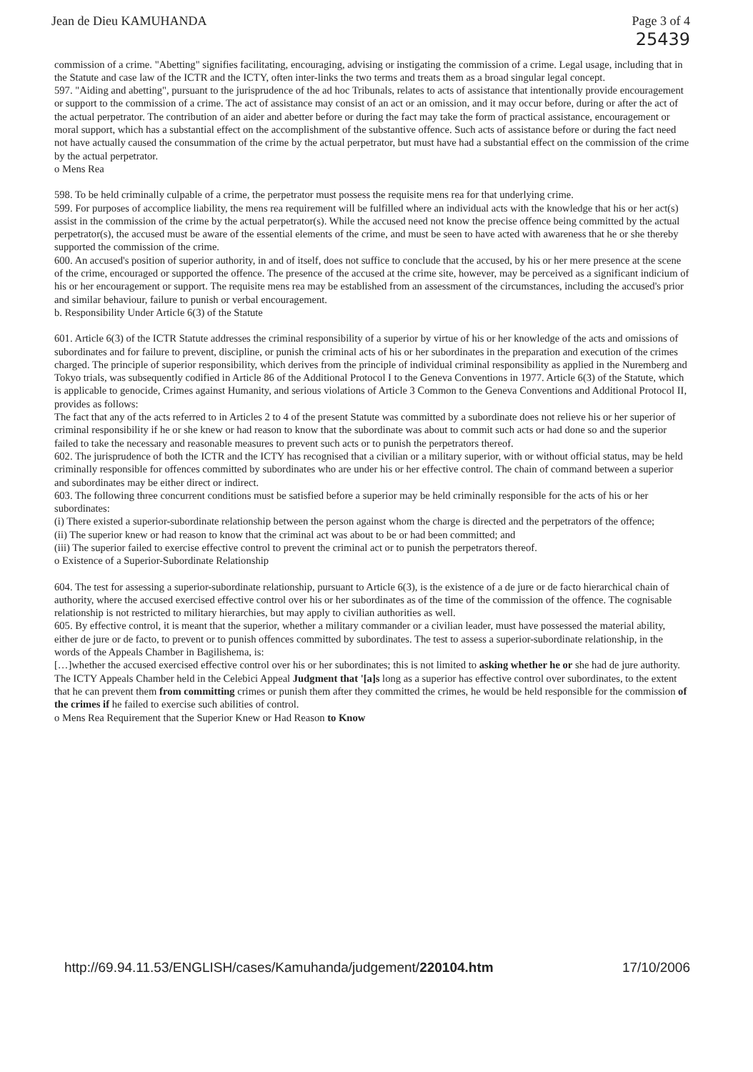Jean de Dieu KAMUHANDA Page 3 of 4
25439
commission of a crime. "Abetting" signifies facilitating, encouraging, advising or instigating the commission of a crime. Legal usage, including that in the Statute and case law of the ICTR and the ICTY, often inter-links the two terms and treats them as a broad singular legal concept.
597. "Aiding and abetting", pursuant to the jurisprudence of the ad hoc Tribunals, relates to acts of assistance that intentionally provide encouragement or support to the commission of a crime. The act of assistance may consist of an act or an omission, and it may occur before, during or after the act of the actual perpetrator. The contribution of an aider and abetter before or during the fact may take the form of practical assistance, encouragement or moral support, which has a substantial effect on the accomplishment of the substantive offence. Such acts of assistance before or during the fact need not have actually caused the consummation of the crime by the actual perpetrator, but must have had a substantial effect on the commission of the crime by the actual perpetrator.
o Mens Rea
598. To be held criminally culpable of a crime, the perpetrator must possess the requisite mens rea for that underlying crime.
599. For purposes of accomplice liability, the mens rea requirement will be fulfilled where an individual acts with the knowledge that his or her act(s) assist in the commission of the crime by the actual perpetrator(s). While the accused need not know the precise offence being committed by the actual perpetrator(s), the accused must be aware of the essential elements of the crime, and must be seen to have acted with awareness that he or she thereby supported the commission of the crime.
600. An accused's position of superior authority, in and of itself, does not suffice to conclude that the accused, by his or her mere presence at the scene of the crime, encouraged or supported the offence. The presence of the accused at the crime site, however, may be perceived as a significant indicium of his or her encouragement or support. The requisite mens rea may be established from an assessment of the circumstances, including the accused's prior and similar behaviour, failure to punish or verbal encouragement.
b. Responsibility Under Article 6(3) of the Statute
601. Article 6(3) of the ICTR Statute addresses the criminal responsibility of a superior by virtue of his or her knowledge of the acts and omissions of subordinates and for failure to prevent, discipline, or punish the criminal acts of his or her subordinates in the preparation and execution of the crimes charged. The principle of superior responsibility, which derives from the principle of individual criminal responsibility as applied in the Nuremberg and Tokyo trials, was subsequently codified in Article 86 of the Additional Protocol I to the Geneva Conventions in 1977. Article 6(3) of the Statute, which is applicable to genocide, Crimes against Humanity, and serious violations of Article 3 Common to the Geneva Conventions and Additional Protocol II, provides as follows:
The fact that any of the acts referred to in Articles 2 to 4 of the present Statute was committed by a subordinate does not relieve his or her superior of criminal responsibility if he or she knew or had reason to know that the subordinate was about to commit such acts or had done so and the superior failed to take the necessary and reasonable measures to prevent such acts or to punish the perpetrators thereof.
602. The jurisprudence of both the ICTR and the ICTY has recognised that a civilian or a military superior, with or without official status, may be held criminally responsible for offences committed by subordinates who are under his or her effective control. The chain of command between a superior and subordinates may be either direct or indirect.
603. The following three concurrent conditions must be satisfied before a superior may be held criminally responsible for the acts of his or her subordinates:
(i) There existed a superior-subordinate relationship between the person against whom the charge is directed and the perpetrators of the offence;
(ii) The superior knew or had reason to know that the criminal act was about to be or had been committed; and
(iii) The superior failed to exercise effective control to prevent the criminal act or to punish the perpetrators thereof.
o Existence of a Superior-Subordinate Relationship
604. The test for assessing a superior-subordinate relationship, pursuant to Article 6(3), is the existence of a de jure or de facto hierarchical chain of authority, where the accused exercised effective control over his or her subordinates as of the time of the commission of the offence. The cognisable relationship is not restricted to military hierarchies, but may apply to civilian authorities as well.
605. By effective control, it is meant that the superior, whether a military commander or a civilian leader, must have possessed the material ability, either de jure or de facto, to prevent or to punish offences committed by subordinates. The test to assess a superior-subordinate relationship, in the words of the Appeals Chamber in Bagilishema, is:
[…]whether the accused exercised effective control over his or her subordinates; this is not limited to asking whether he or she had de jure authority. The ICTY Appeals Chamber held in the Celebici Appeal Judgment that '[a]s long as a superior has effective control over subordinates, to the extent that he can prevent them from committing crimes or punish them after they committed the crimes, he would be held responsible for the commission of the crimes if he failed to exercise such abilities of control.
o Mens Rea Requirement that the Superior Knew or Had Reason to Know
http://69.94.11.53/ENGLISH/cases/Kamuhanda/judgement/220104.htm 17/10/2006